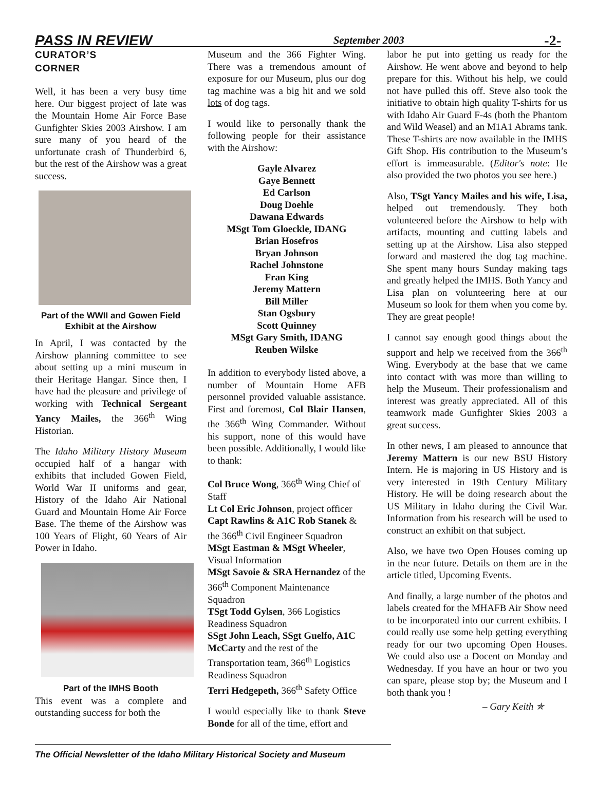PASS IN REVIEW September 2003 -2-
CURATOR’S
CORNER
Well, it has been a very busy time here. Our biggest project of late was the Mountain Home Air Force Base Gunfighter Skies 2003 Airshow. I am sure many of you heard of the unfortunate crash of Thunderbird 6, but the rest of the Airshow was a great success.
Part of the WWII and Gowen Field Exhibit at the Airshow
In April, I was contacted by the Airshow planning committee to see about setting up a mini museum in their Heritage Hangar. Since then, I have had the pleasure and privilege of working with Technical Sergeant Yancy Mailes, the 366<sup>th</sup> Wing Historian.
The Idaho Military History Museum occupied half of a hangar with exhibits that included Gowen Field, World War II uniforms and gear, History of the Idaho Air National Guard and Mountain Home Air Force Base. The theme of the Airshow was 100 Years of Flight, 60 Years of Air Power in Idaho.
Part of the IMHS Booth
This event was a complete and outstanding success for both the
Museum and the 366 Fighter Wing. There was a tremendous amount of exposure for our Museum, plus our dog tag machine was a big hit and we sold lots of dog tags.
I would like to personally thank the following people for their assistance with the Airshow:
Gayle Alvarez
Gaye Bennett
Ed Carlson
Doug Doehle
Dawana Edwards
MSgt Tom Gloeckle, IDANG
Brian Hosefros
Bryan Johnson
Rachel Johnstone
Fran King
Jeremy Mattern
Bill Miller
Stan Ogsbury
Scott Quinney
MSgt Gary Smith, IDANG
Reuben Wilske
In addition to everybody listed above, a number of Mountain Home AFB personnel provided valuable assistance. First and foremost, Col Blair Hansen, the 366<sup>th</sup> Wing Commander. Without his support, none of this would have been possible. Additionally, I would like to thank:
Col Bruce Wong, 366<sup>th</sup> Wing Chief of Staff
Lt Col Eric Johnson, project officer
Capt Rawlins & A1C Rob Stanek & the 366<sup>th</sup> Civil Engineer Squadron
MSgt Eastman & MSgt Wheeler, Visual Information
MSgt Savoie & SRA Hernandez of the 366<sup>th</sup> Component Maintenance Squadron
TSgt Todd Gylsen, 366 Logistics Readiness Squadron
SSgt John Leach, SSgt Guelfo, A1C McCarty and the rest of the Transportation team, 366<sup>th</sup> Logistics Readiness Squadron
Terri Hedgepeth, 366<sup>th</sup> Safety Office
I would especially like to thank Steve Bonde for all of the time, effort and
labor he put into getting us ready for the Airshow. He went above and beyond to help prepare for this. Without his help, we could not have pulled this off. Steve also took the initiative to obtain high quality T-shirts for us with Idaho Air Guard F-4s (both the Phantom and Wild Weasel) and an M1A1 Abrams tank. These T-shirts are now available in the IMHS Gift Shop. His contribution to the Museum’s effort is immeasurable. (Editor's note: He also provided the two photos you see here.)
Also, TSgt Yancy Mailes and his wife, Lisa, helped out tremendously. They both volunteered before the Airshow to help with artifacts, mounting and cutting labels and setting up at the Airshow. Lisa also stepped forward and mastered the dog tag machine. She spent many hours Sunday making tags and greatly helped the IMHS. Both Yancy and Lisa plan on volunteering here at our Museum so look for them when you come by. They are great people!
I cannot say enough good things about the support and help we received from the 366<sup>th</sup> Wing. Everybody at the base that we came into contact with was more than willing to help the Museum. Their professionalism and interest was greatly appreciated. All of this teamwork made Gunfighter Skies 2003 a great success.
In other news, I am pleased to announce that Jeremy Mattern is our new BSU History Intern. He is majoring in US History and is very interested in 19th Century Military History. He will be doing research about the US Military in Idaho during the Civil War. Information from his research will be used to construct an exhibit on that subject.
Also, we have two Open Houses coming up in the near future. Details on them are in the article titled, Upcoming Events.
And finally, a large number of the photos and labels created for the MHAFB Air Show need to be incorporated into our current exhibits. I could really use some help getting everything ready for our two upcoming Open Houses. We could also use a Docent on Monday and Wednesday. If you have an hour or two you can spare, please stop by; the Museum and I both thank you !
– Gary Keith ✯
The Official Newsletter of the Idaho Military Historical Society and Museum